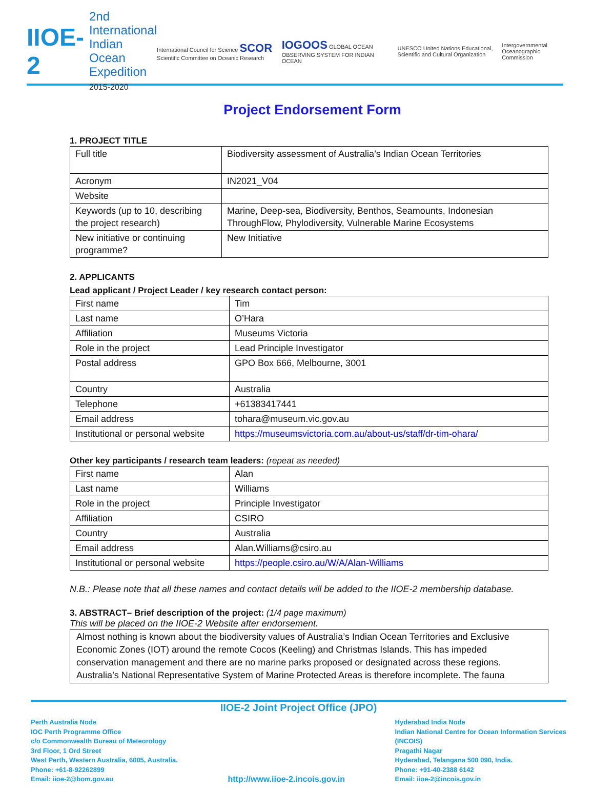IIOE-2
2nd International
Indian Ocean
Expedition
2015-2020
International Council for Science SCOR Scientific Committee on Oceanic Research IOGOOS GLOBAL OCEAN OBSERVING SYSTEM FOR INDIAN OCEAN UNESCO United Nations Educational, Scientific and Cultural Organization Intergovernmental Oceanographic Commission
Project Endorsement Form
1. PROJECT TITLE
| Full title | Biodiversity assessment of Australia’s Indian Ocean Territories |
| Acronym | IN2021_V04 |
| Website | |
| Keywords (up to 10, describing the project research) | Marine, Deep-sea, Biodiversity, Benthos, Seamounts, Indonesian ThroughFlow, Phylodiversity, Vulnerable Marine Ecosystems |
| New initiative or continuing programme? | New Initiative |
2. APPLICANTS
Lead applicant / Project Leader / key research contact person:
| First name | Tim |
| Last name | O’Hara |
| Affiliation | Museums Victoria |
| Role in the project | Lead Principle Investigator |
| Postal address | GPO Box 666, Melbourne, 3001 |
| Country | Australia |
| Telephone | +61383417441 |
| Email address | tohara@museum.vic.gov.au |
| Institutional or personal website | https://museumsvictoria.com.au/about-us/staff/dr-tim-ohara/ |
Other key participants / research team leaders: (repeat as needed)
| First name | Alan |
| Last name | Williams |
| Role in the project | Principle Investigator |
| Affiliation | CSIRO |
| Country | Australia |
| Email address | Alan.Williams@csiro.au |
| Institutional or personal website | https://people.csiro.au/W/A/Alan-Williams |
N.B.: Please note that all these names and contact details will be added to the IIOE-2 membership database.
3. ABSTRACT– Brief description of the project: (1/4 page maximum)
This will be placed on the IIOE-2 Website after endorsement.
Almost nothing is known about the biodiversity values of Australia’s Indian Ocean Territories and Exclusive Economic Zones (IOT) around the remote Cocos (Keeling) and Christmas Islands. This has impeded conservation management and there are no marine parks proposed or designated across these regions. Australia’s National Representative System of Marine Protected Areas is therefore incomplete. The fauna
IIOE-2 Joint Project Office (JPO)
Perth Australia Node
IOC Perth Programme Office
c/o Commonwealth Bureau of Meteorology
3rd Floor, 1 Ord Street
West Perth, Western Australia, 6005, Australia.
Phone: +61-8-92262899
Email: iioe-2@bom.gov.au
http://www.iioe-2.incois.gov.in
Hyderabad India Node
Indian National Centre for Ocean Information Services
(INCOIS)
Pragathi Nagar
Hyderabad, Telangana 500 090, India.
Phone: +91-40-2388 6142
Email: iioe-2@incois.gov.in